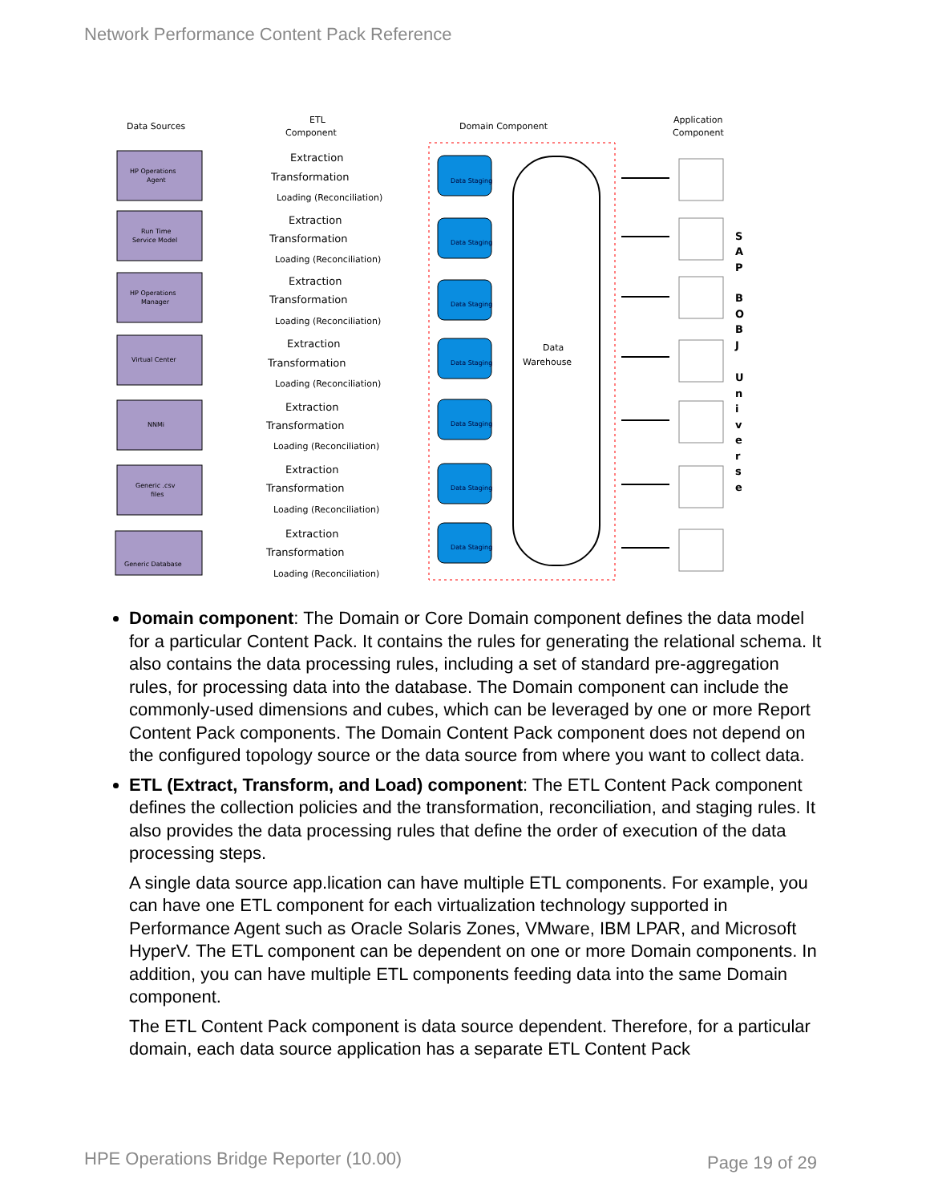Network Performance Content Pack Reference
Data Sources
ETL
Component
Domain Component
Application
Component
Data
Warehouse
HP Operations
Agent
Run Time
Service Model
HP Operations
Manager
Virtual Center
NNMi
Generic .csv
files
Generic Database
Extraction
Transformation
Loading (Reconciliation)
Extraction
Transformation
Loading (Reconciliation)
Extraction
Transformation
Loading (Reconciliation)
Extraction
Transformation
Loading (Reconciliation)
Extraction
Transformation
Loading (Reconciliation)
Extraction
Transformation
Loading (Reconciliation)
Extraction
Transformation
Loading (Reconciliation)
Data Staging
Data Staging
Data Staging
Data Staging
Data Staging
Data Staging
Data Staging
S
A
P
B
O
B
J
U
n
i
v
e
r
s
e
Domain component: The Domain or Core Domain component defines the data model for a particular Content Pack. It contains the rules for generating the relational schema. It also contains the data processing rules, including a set of standard pre-aggregation rules, for processing data into the database. The Domain component can include the commonly-used dimensions and cubes, which can be leveraged by one or more Report Content Pack components. The Domain Content Pack component does not depend on the configured topology source or the data source from where you want to collect data.
ETL (Extract, Transform, and Load) component: The ETL Content Pack component defines the collection policies and the transformation, reconciliation, and staging rules. It also provides the data processing rules that define the order of execution of the data processing steps.
A single data source app.lication can have multiple ETL components. For example, you can have one ETL component for each virtualization technology supported in Performance Agent such as Oracle Solaris Zones, VMware, IBM LPAR, and Microsoft HyperV. The ETL component can be dependent on one or more Domain components. In addition, you can have multiple ETL components feeding data into the same Domain component.
The ETL Content Pack component is data source dependent. Therefore, for a particular domain, each data source application has a separate ETL Content Pack
HPE Operations Bridge Reporter (10.00)
Page 19 of 29